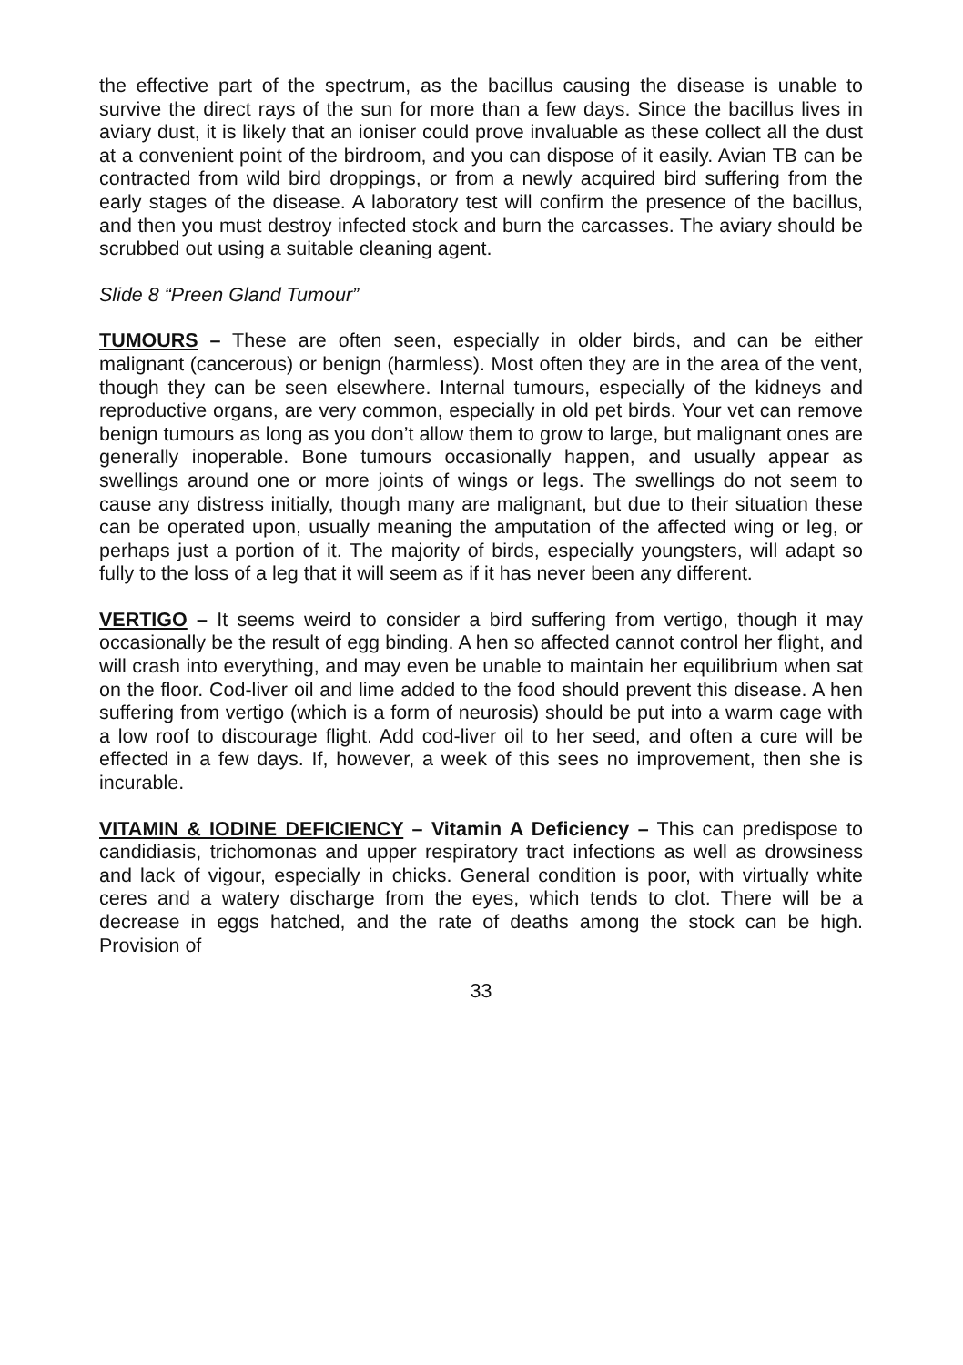the effective part of the spectrum, as the bacillus causing the disease is unable to survive the direct rays of the sun for more than a few days. Since the bacillus lives in aviary dust, it is likely that an ioniser could prove invaluable as these collect all the dust at a convenient point of the birdroom, and you can dispose of it easily. Avian TB can be contracted from wild bird droppings, or from a newly acquired bird suffering from the early stages of the disease. A laboratory test will confirm the presence of the bacillus, and then you must destroy infected stock and burn the carcasses. The aviary should be scrubbed out using a suitable cleaning agent.
Slide 8 “Preen Gland Tumour”
TUMOURS – These are often seen, especially in older birds, and can be either malignant (cancerous) or benign (harmless). Most often they are in the area of the vent, though they can be seen elsewhere. Internal tumours, especially of the kidneys and reproductive organs, are very common, especially in old pet birds. Your vet can remove benign tumours as long as you don’t allow them to grow to large, but malignant ones are generally inoperable. Bone tumours occasionally happen, and usually appear as swellings around one or more joints of wings or legs. The swellings do not seem to cause any distress initially, though many are malignant, but due to their situation these can be operated upon, usually meaning the amputation of the affected wing or leg, or perhaps just a portion of it. The majority of birds, especially youngsters, will adapt so fully to the loss of a leg that it will seem as if it has never been any different.
VERTIGO – It seems weird to consider a bird suffering from vertigo, though it may occasionally be the result of egg binding. A hen so affected cannot control her flight, and will crash into everything, and may even be unable to maintain her equilibrium when sat on the floor. Cod-liver oil and lime added to the food should prevent this disease. A hen suffering from vertigo (which is a form of neurosis) should be put into a warm cage with a low roof to discourage flight. Add cod-liver oil to her seed, and often a cure will be effected in a few days. If, however, a week of this sees no improvement, then she is incurable.
VITAMIN & IODINE DEFICIENCY – Vitamin A Deficiency – This can predispose to candidiasis, trichomonas and upper respiratory tract infections as well as drowsiness and lack of vigour, especially in chicks. General condition is poor, with virtually white ceres and a watery discharge from the eyes, which tends to clot. There will be a decrease in eggs hatched, and the rate of deaths among the stock can be high. Provision of
33